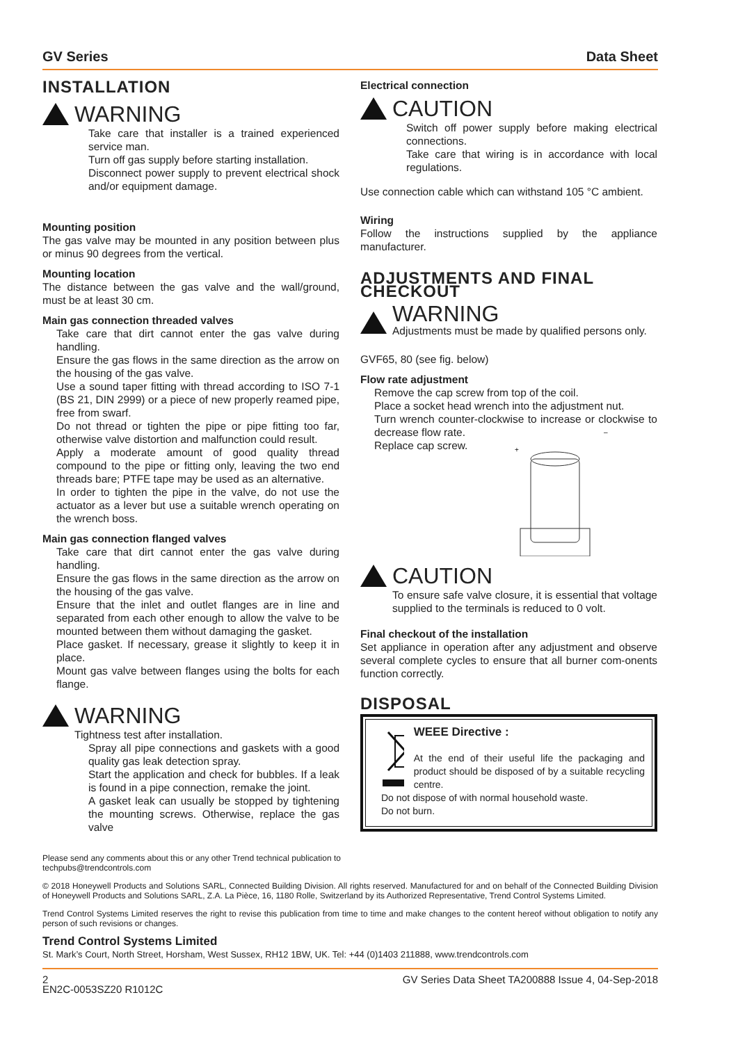GV Series Data Sheet
INSTALLATION
WARNING
Take care that installer is a trained experienced service man.
Turn off gas supply before starting installation.
Disconnect power supply to prevent electrical shock and/or equipment damage.
Mounting position
The gas valve may be mounted in any position between plus or minus 90 degrees from the vertical.
Mounting location
The distance between the gas valve and the wall/ground, must be at least 30 cm.
Main gas connection threaded valves
Take care that dirt cannot enter the gas valve during handling.
Ensure the gas flows in the same direction as the arrow on the housing of the gas valve.
Use a sound taper fitting with thread according to ISO 7-1 (BS 21, DIN 2999) or a piece of new properly reamed pipe, free from swarf.
Do not thread or tighten the pipe or pipe fitting too far, otherwise valve distortion and malfunction could result.
Apply a moderate amount of good quality thread compound to the pipe or fitting only, leaving the two end threads bare; PTFE tape may be used as an alternative.
In order to tighten the pipe in the valve, do not use the actuator as a lever but use a suitable wrench operating on the wrench boss.
Main gas connection flanged valves
Take care that dirt cannot enter the gas valve during handling.
Ensure the gas flows in the same direction as the arrow on the housing of the gas valve.
Ensure that the inlet and outlet flanges are in line and separated from each other enough to allow the valve to be mounted between them without damaging the gasket.
Place gasket. If necessary, grease it slightly to keep it in place.
Mount gas valve between flanges using the bolts for each flange.
WARNING
Tightness test after installation.
Spray all pipe connections and gaskets with a good quality gas leak detection spray.
Start the application and check for bubbles. If a leak is found in a pipe connection, remake the joint.
A gasket leak can usually be stopped by tightening the mounting screws. Otherwise, replace the gas valve
Electrical connection
CAUTION
Switch off power supply before making electrical connections.
Take care that wiring is in accordance with local regulations.
Use connection cable which can withstand 105 °C ambient.
Wiring
Follow the instructions supplied by the appliance manufacturer.
ADJUSTMENTS AND FINAL CHECKOUT
WARNING
Adjustments must be made by qualified persons only.
GVF65, 80 (see fig. below)
Flow rate adjustment
Remove the cap screw from top of the coil.
Place a socket head wrench into the adjustment nut.
Turn wrench counter-clockwise to increase or clockwise to decrease flow rate.
Replace cap screw.
+
–
CAUTION
To ensure safe valve closure, it is essential that voltage supplied to the terminals is reduced to 0 volt.
Final checkout of the installation
Set appliance in operation after any adjustment and observe several complete cycles to ensure that all burner com-onents function correctly.
DISPOSAL
WEEE Directive :
At the end of their useful life the packaging and product should be disposed of by a suitable recycling centre.
Do not dispose of with normal household waste.
Do not burn.
Please send any comments about this or any other Trend technical publication to
techpubs@trendcontrols.com
© 2018 Honeywell Products and Solutions SARL, Connected Building Division. All rights reserved. Manufactured for and on behalf of the Connected Building Division of Honeywell Products and Solutions SARL, Z.A. La Pièce, 16, 1180 Rolle, Switzerland by its Authorized Representative, Trend Control Systems Limited.
Trend Control Systems Limited reserves the right to revise this publication from time to time and make changes to the content hereof without obligation to notify any person of such revisions or changes.
Trend Control Systems Limited
St. Mark’s Court, North Street, Horsham, West Sussex, RH12 1BW, UK. Tel: +44 (0)1403 211888, www.trendcontrols.com
2
EN2C-0053SZ20 R1012C GV Series Data Sheet TA200888 Issue 4, 04-Sep-2018